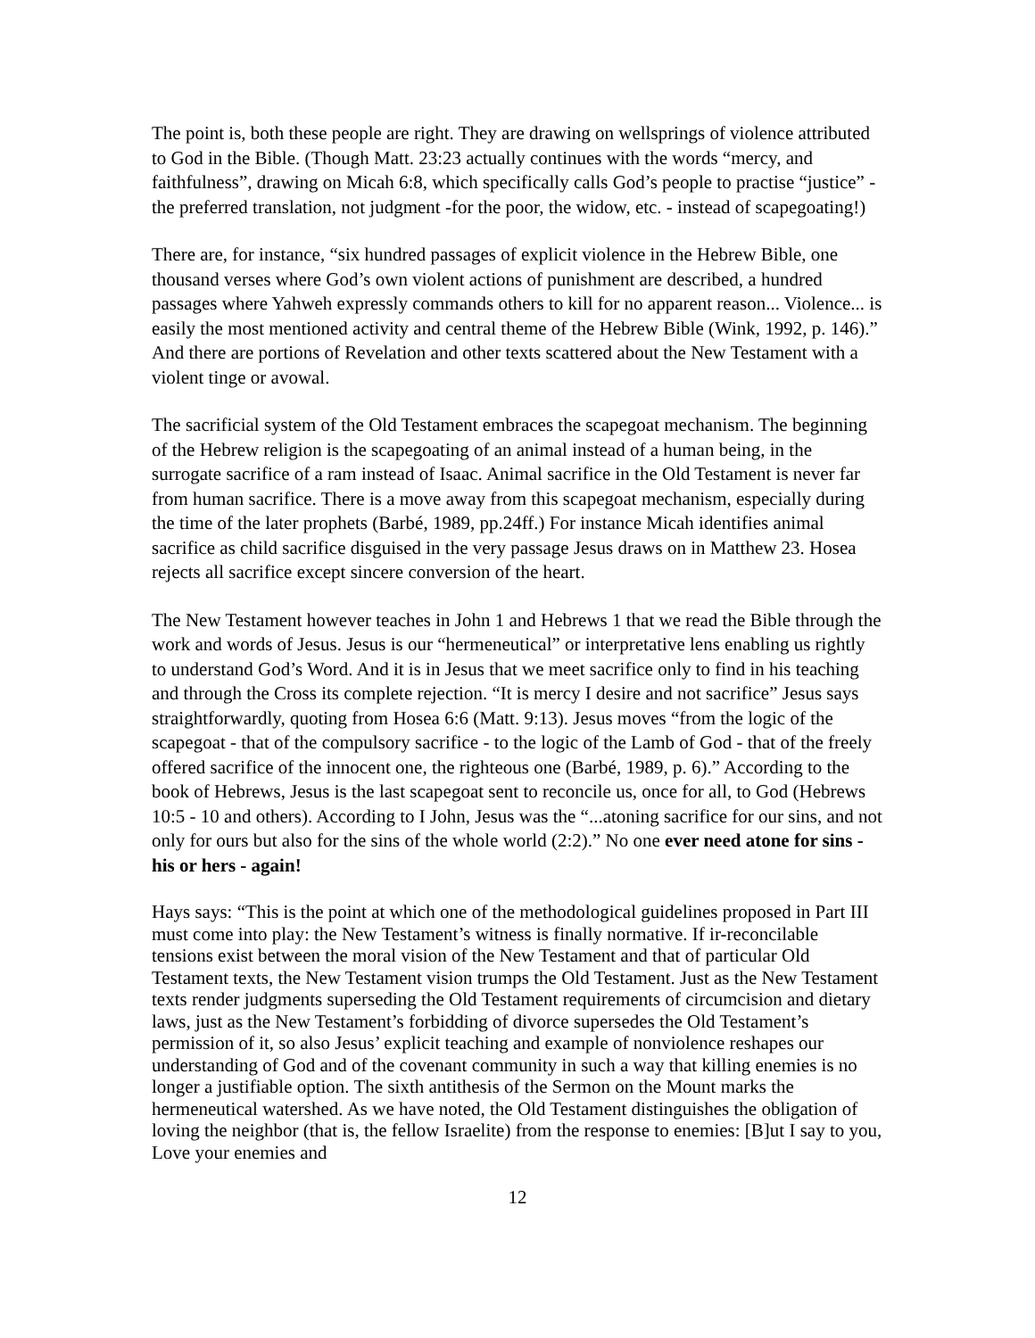The point is, both these people are right. They are drawing on wellsprings of violence attributed to God in the Bible. (Though Matt. 23:23 actually continues with the words “mercy, and faithfulness”, drawing on Micah 6:8, which specifically calls God’s people to practise “justice” - the preferred translation, not judgment -for the poor, the widow, etc. - instead of scapegoating!)
There are, for instance, “six hundred passages of explicit violence in the Hebrew Bible, one thousand verses where God’s own violent actions of punishment are described, a hundred passages where Yahweh expressly commands others to kill for no apparent reason... Violence... is easily the most mentioned activity and central theme of the Hebrew Bible (Wink, 1992, p. 146).” And there are portions of Revelation and other texts scattered about the New Testament with a violent tinge or avowal.
The sacrificial system of the Old Testament embraces the scapegoat mechanism. The beginning of the Hebrew religion is the scapegoating of an animal instead of a human being, in the surrogate sacrifice of a ram instead of Isaac. Animal sacrifice in the Old Testament is never far from human sacrifice. There is a move away from this scapegoat mechanism, especially during the time of the later prophets (Barbé, 1989, pp.24ff.) For instance Micah identifies animal sacrifice as child sacrifice disguised in the very passage Jesus draws on in Matthew 23. Hosea rejects all sacrifice except sincere conversion of the heart.
The New Testament however teaches in John 1 and Hebrews 1 that we read the Bible through the work and words of Jesus. Jesus is our “hermeneutical” or interpretative lens enabling us rightly to understand God’s Word. And it is in Jesus that we meet sacrifice only to find in his teaching and through the Cross its complete rejection. “It is mercy I desire and not sacrifice” Jesus says straightforwardly, quoting from Hosea 6:6 (Matt. 9:13). Jesus moves “from the logic of the scapegoat - that of the compulsory sacrifice - to the logic of the Lamb of God - that of the freely offered sacrifice of the innocent one, the righteous one (Barbé, 1989, p. 6).” According to the book of Hebrews, Jesus is the last scapegoat sent to reconcile us, once for all, to God (Hebrews 10:5 - 10 and others). According to I John, Jesus was the “...atoning sacrifice for our sins, and not only for ours but also for the sins of the whole world (2:2).” No one ever need atone for sins - his or hers - again!
Hays says: “This is the point at which one of the methodological guidelines proposed in Part III must come into play: the New Testament’s witness is finally normative. If ir-reconcilable tensions exist between the moral vision of the New Testament and that of particular Old Testament texts, the New Testament vision trumps the Old Testament. Just as the New Testament texts render judgments superseding the Old Testament requirements of circumcision and dietary laws, just as the New Testament’s forbidding of divorce supersedes the Old Testament’s permission of it, so also Jesus’ explicit teaching and example of nonviolence reshapes our understanding of God and of the covenant community in such a way that killing enemies is no longer a justifiable option. The sixth antithesis of the Sermon on the Mount marks the hermeneutical watershed. As we have noted, the Old Testament distinguishes the obligation of loving the neighbor (that is, the fellow Israelite) from the response to enemies: [B]ut I say to you, Love your enemies and
12